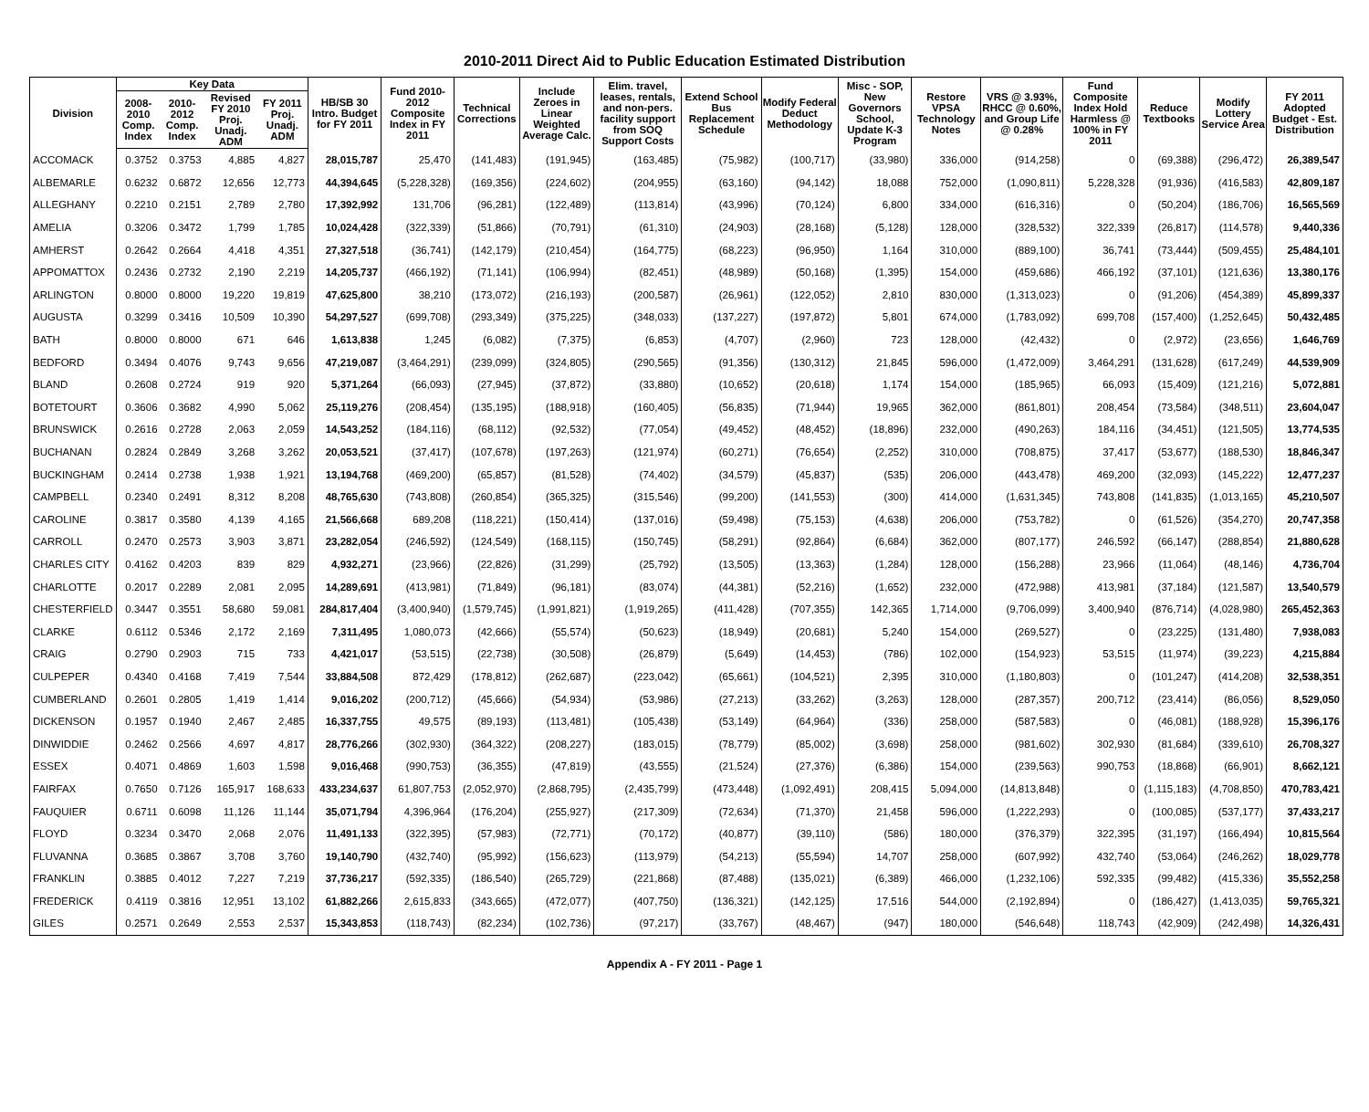2010-2011 Direct Aid to Public Education Estimated Distribution
| Division | Key Data | | | | HB/SB 30 Intro. Budget for FY 2011 | Fund 2010-2012 Composite Index in FY 2011 | Technical Corrections | Include Zeroes in Linear Weighted Average Calc. | Elim. travel, leases, rentals, and non-pers. facility support from SOQ Support Costs | Extend School Bus Replacement Schedule | Modify Federal Deduct Methodology | Misc - SOP, New Governors School, Update K-3 Program | Restore VPSA Technology Notes | VRS @ 3.93%, RHCC @ 0.60%, and Group Life @ 0.28% | Fund Composite Index Hold Harmless @ 100% in FY 2011 | Reduce Textbooks | Modify Lottery Service Area | FY 2011 Adopted Budget - Est. Distribution |
| --- | --- | --- | --- | --- | --- | --- | --- | --- | --- | --- | --- | --- | --- | --- | --- | --- | --- | --- |
| | 2008-2010 Comp. Index | 2010-2012 Comp. Index | Revised FY 2010 Proj. Unadj. ADM | FY 2011 Proj. Unadj. ADM | | | | | | | | | | | | | | |
| ACCOMACK | 0.3752 | 0.3753 | 4,885 | 4,827 | 28,015,787 | 25,470 | (141,483) | (191,945) | (163,485) | (75,982) | (100,717) | (33,980) | 336,000 | (914,258) | 0 | (69,388) | (296,472) | 26,389,547 |
| ALBEMARLE | 0.6232 | 0.6872 | 12,656 | 12,773 | 44,394,645 | (5,228,328) | (169,356) | (224,602) | (204,955) | (63,160) | (94,142) | 18,088 | 752,000 | (1,090,811) | 5,228,328 | (91,936) | (416,583) | 42,809,187 |
| ALLEGHANY | 0.2210 | 0.2151 | 2,789 | 2,780 | 17,392,992 | 131,706 | (96,281) | (122,489) | (113,814) | (43,996) | (70,124) | 6,800 | 334,000 | (616,316) | 0 | (50,204) | (186,706) | 16,565,569 |
| AMELIA | 0.3206 | 0.3472 | 1,799 | 1,785 | 10,024,428 | (322,339) | (51,866) | (70,791) | (61,310) | (24,903) | (28,168) | (5,128) | 128,000 | (328,532) | 322,339 | (26,817) | (114,578) | 9,440,336 |
| AMHERST | 0.2642 | 0.2664 | 4,418 | 4,351 | 27,327,518 | (36,741) | (142,179) | (210,454) | (164,775) | (68,223) | (96,950) | 1,164 | 310,000 | (889,100) | 36,741 | (73,444) | (509,455) | 25,484,101 |
| APPOMATTOX | 0.2436 | 0.2732 | 2,190 | 2,219 | 14,205,737 | (466,192) | (71,141) | (106,994) | (82,451) | (48,989) | (50,168) | (1,395) | 154,000 | (459,686) | 466,192 | (37,101) | (121,636) | 13,380,176 |
| ARLINGTON | 0.8000 | 0.8000 | 19,220 | 19,819 | 47,625,800 | 38,210 | (173,072) | (216,193) | (200,587) | (26,961) | (122,052) | 2,810 | 830,000 | (1,313,023) | 0 | (91,206) | (454,389) | 45,899,337 |
| AUGUSTA | 0.3299 | 0.3416 | 10,509 | 10,390 | 54,297,527 | (699,708) | (293,349) | (375,225) | (348,033) | (137,227) | (197,872) | 5,801 | 674,000 | (1,783,092) | 699,708 | (157,400) | (1,252,645) | 50,432,485 |
| BATH | 0.8000 | 0.8000 | 671 | 646 | 1,613,838 | 1,245 | (6,082) | (7,375) | (6,853) | (4,707) | (2,960) | 723 | 128,000 | (42,432) | 0 | (2,972) | (23,656) | 1,646,769 |
| BEDFORD | 0.3494 | 0.4076 | 9,743 | 9,656 | 47,219,087 | (3,464,291) | (239,099) | (324,805) | (290,565) | (91,356) | (130,312) | 21,845 | 596,000 | (1,472,009) | 3,464,291 | (131,628) | (617,249) | 44,539,909 |
| BLAND | 0.2608 | 0.2724 | 919 | 920 | 5,371,264 | (66,093) | (27,945) | (37,872) | (33,880) | (10,652) | (20,618) | 1,174 | 154,000 | (185,965) | 66,093 | (15,409) | (121,216) | 5,072,881 |
| BOTETOURT | 0.3606 | 0.3682 | 4,990 | 5,062 | 25,119,276 | (208,454) | (135,195) | (188,918) | (160,405) | (56,835) | (71,944) | 19,965 | 362,000 | (861,801) | 208,454 | (73,584) | (348,511) | 23,604,047 |
| BRUNSWICK | 0.2616 | 0.2728 | 2,063 | 2,059 | 14,543,252 | (184,116) | (68,112) | (92,532) | (77,054) | (49,452) | (48,452) | (18,896) | 232,000 | (490,263) | 184,116 | (34,451) | (121,505) | 13,774,535 |
| BUCHANAN | 0.2824 | 0.2849 | 3,268 | 3,262 | 20,053,521 | (37,417) | (107,678) | (197,263) | (121,974) | (60,271) | (76,654) | (2,252) | 310,000 | (708,875) | 37,417 | (53,677) | (188,530) | 18,846,347 |
| BUCKINGHAM | 0.2414 | 0.2738 | 1,938 | 1,921 | 13,194,768 | (469,200) | (65,857) | (81,528) | (74,402) | (34,579) | (45,837) | (535) | 206,000 | (443,478) | 469,200 | (32,093) | (145,222) | 12,477,237 |
| CAMPBELL | 0.2340 | 0.2491 | 8,312 | 8,208 | 48,765,630 | (743,808) | (260,854) | (365,325) | (315,546) | (99,200) | (141,553) | (300) | 414,000 | (1,631,345) | 743,808 | (141,835) | (1,013,165) | 45,210,507 |
| CAROLINE | 0.3817 | 0.3580 | 4,139 | 4,165 | 21,566,668 | 689,208 | (118,221) | (150,414) | (137,016) | (59,498) | (75,153) | (4,638) | 206,000 | (753,782) | 0 | (61,526) | (354,270) | 20,747,358 |
| CARROLL | 0.2470 | 0.2573 | 3,903 | 3,871 | 23,282,054 | (246,592) | (124,549) | (168,115) | (150,745) | (58,291) | (92,864) | (6,684) | 362,000 | (807,177) | 246,592 | (66,147) | (288,854) | 21,880,628 |
| CHARLES CITY | 0.4162 | 0.4203 | 839 | 829 | 4,932,271 | (23,966) | (22,826) | (31,299) | (25,792) | (13,505) | (13,363) | (1,284) | 128,000 | (156,288) | 23,966 | (11,064) | (48,146) | 4,736,704 |
| CHARLOTTE | 0.2017 | 0.2289 | 2,081 | 2,095 | 14,289,691 | (413,981) | (71,849) | (96,181) | (83,074) | (44,381) | (52,216) | (1,652) | 232,000 | (472,988) | 413,981 | (37,184) | (121,587) | 13,540,579 |
| CHESTERFIELD | 0.3447 | 0.3551 | 58,680 | 59,081 | 284,817,404 | (3,400,940) | (1,579,745) | (1,991,821) | (1,919,265) | (411,428) | (707,355) | 142,365 | 1,714,000 | (9,706,099) | 3,400,940 | (876,714) | (4,028,980) | 265,452,363 |
| CLARKE | 0.6112 | 0.5346 | 2,172 | 2,169 | 7,311,495 | 1,080,073 | (42,666) | (55,574) | (50,623) | (18,949) | (20,681) | 5,240 | 154,000 | (269,527) | 0 | (23,225) | (131,480) | 7,938,083 |
| CRAIG | 0.2790 | 0.2903 | 715 | 733 | 4,421,017 | (53,515) | (22,738) | (30,508) | (26,879) | (5,649) | (14,453) | (786) | 102,000 | (154,923) | 53,515 | (11,974) | (39,223) | 4,215,884 |
| CULPEPER | 0.4340 | 0.4168 | 7,419 | 7,544 | 33,884,508 | 872,429 | (178,812) | (262,687) | (223,042) | (65,661) | (104,521) | 2,395 | 310,000 | (1,180,803) | 0 | (101,247) | (414,208) | 32,538,351 |
| CUMBERLAND | 0.2601 | 0.2805 | 1,419 | 1,414 | 9,016,202 | (200,712) | (45,666) | (54,934) | (53,986) | (27,213) | (33,262) | (3,263) | 128,000 | (287,357) | 200,712 | (23,414) | (86,056) | 8,529,050 |
| DICKENSON | 0.1957 | 0.1940 | 2,467 | 2,485 | 16,337,755 | 49,575 | (89,193) | (113,481) | (105,438) | (53,149) | (64,964) | (336) | 258,000 | (587,583) | 0 | (46,081) | (188,928) | 15,396,176 |
| DINWIDDIE | 0.2462 | 0.2566 | 4,697 | 4,817 | 28,776,266 | (302,930) | (364,322) | (208,227) | (183,015) | (78,779) | (85,002) | (3,698) | 258,000 | (981,602) | 302,930 | (81,684) | (339,610) | 26,708,327 |
| ESSEX | 0.4071 | 0.4869 | 1,603 | 1,598 | 9,016,468 | (990,753) | (36,355) | (47,819) | (43,555) | (21,524) | (27,376) | (6,386) | 154,000 | (239,563) | 990,753 | (18,868) | (66,901) | 8,662,121 |
| FAIRFAX | 0.7650 | 0.7126 | 165,917 | 168,633 | 433,234,637 | 61,807,753 | (2,052,970) | (2,868,795) | (2,435,799) | (473,448) | (1,092,491) | 208,415 | 5,094,000 | (14,813,848) | 0 | (1,115,183) | (4,708,850) | 470,783,421 |
| FAUQUIER | 0.6711 | 0.6098 | 11,126 | 11,144 | 35,071,794 | 4,396,964 | (176,204) | (255,927) | (217,309) | (72,634) | (71,370) | 21,458 | 596,000 | (1,222,293) | 0 | (100,085) | (537,177) | 37,433,217 |
| FLOYD | 0.3234 | 0.3470 | 2,068 | 2,076 | 11,491,133 | (322,395) | (57,983) | (72,771) | (70,172) | (40,877) | (39,110) | (586) | 180,000 | (376,379) | 322,395 | (31,197) | (166,494) | 10,815,564 |
| FLUVANNA | 0.3685 | 0.3867 | 3,708 | 3,760 | 19,140,790 | (432,740) | (95,992) | (156,623) | (113,979) | (54,213) | (55,594) | 14,707 | 258,000 | (607,992) | 432,740 | (53,064) | (246,262) | 18,029,778 |
| FRANKLIN | 0.3885 | 0.4012 | 7,227 | 7,219 | 37,736,217 | (592,335) | (186,540) | (265,729) | (221,868) | (87,488) | (135,021) | (6,389) | 466,000 | (1,232,106) | 592,335 | (99,482) | (415,336) | 35,552,258 |
| FREDERICK | 0.4119 | 0.3816 | 12,951 | 13,102 | 61,882,266 | 2,615,833 | (343,665) | (472,077) | (407,750) | (136,321) | (142,125) | 17,516 | 544,000 | (2,192,894) | 0 | (186,427) | (1,413,035) | 59,765,321 |
| GILES | 0.2571 | 0.2649 | 2,553 | 2,537 | 15,343,853 | (118,743) | (82,234) | (102,736) | (97,217) | (33,767) | (48,467) | (947) | 180,000 | (546,648) | 118,743 | (42,909) | (242,498) | 14,326,431 |
Appendix A - FY 2011 - Page 1